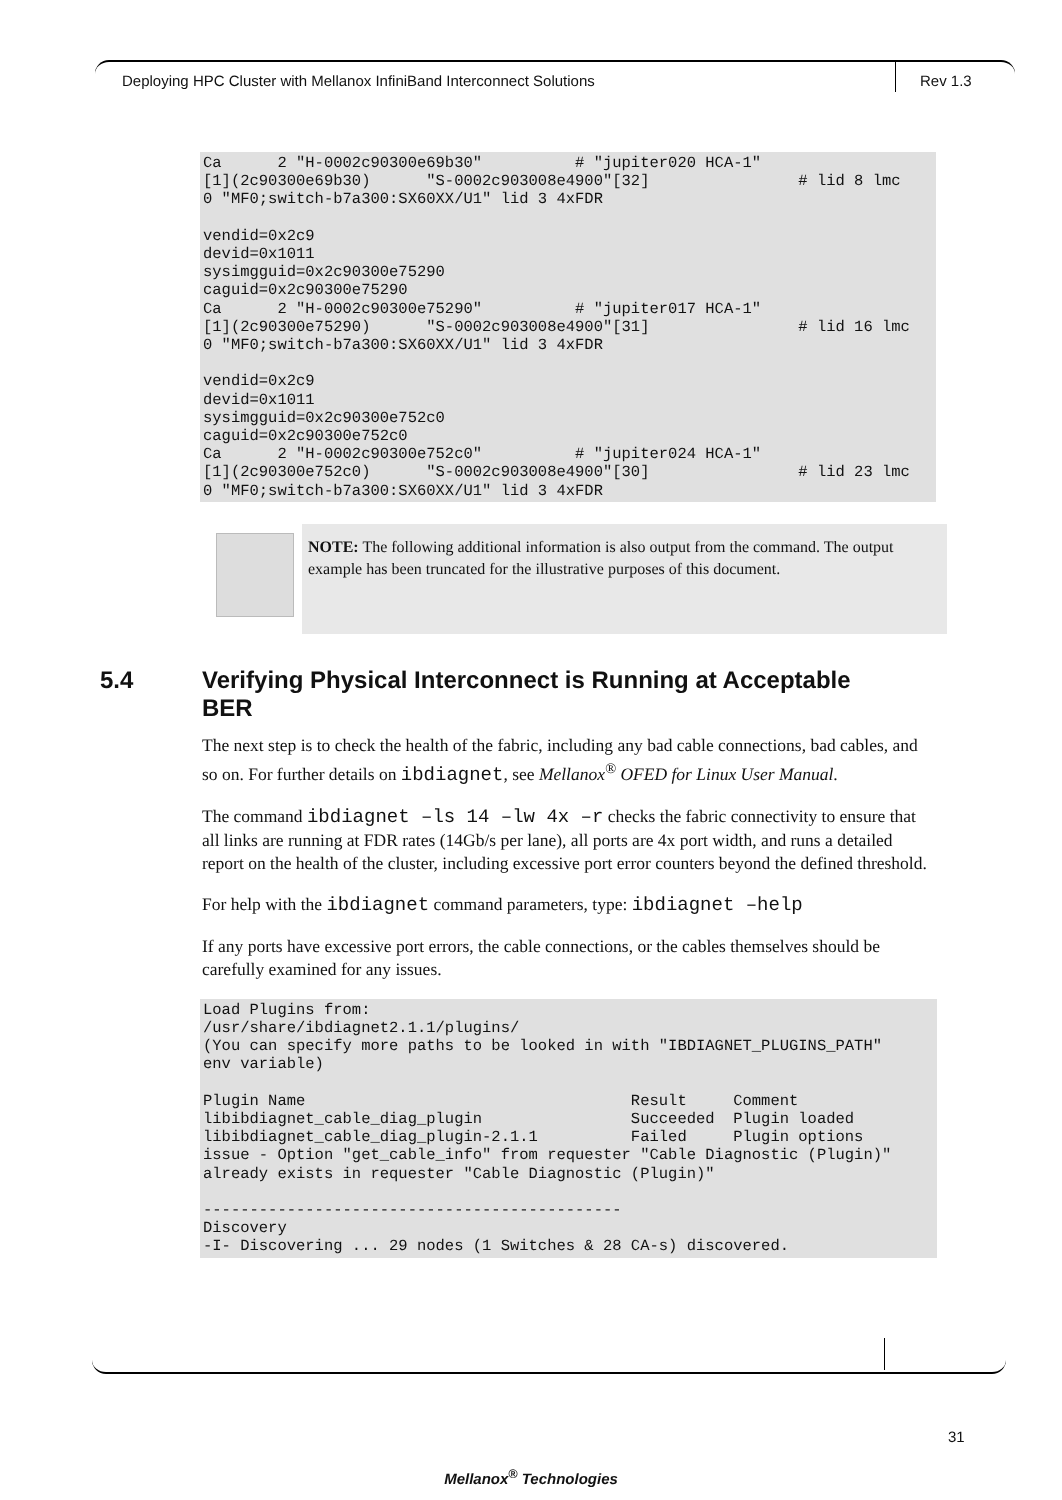Deploying HPC Cluster with Mellanox InfiniBand Interconnect Solutions
Rev 1.3
Ca      2 "H-0002c90300e69b30"          # "jupiter020 HCA-1"
[1](2c90300e69b30)      "S-0002c903008e4900"[32]                # lid 8 lmc
0 "MF0;switch-b7a300:SX60XX/U1" lid 3 4xFDR

vendid=0x2c9
devid=0x1011
sysimgguid=0x2c90300e75290
caguid=0x2c90300e75290
Ca      2 "H-0002c90300e75290"          # "jupiter017 HCA-1"
[1](2c90300e75290)      "S-0002c903008e4900"[31]                # lid 16 lmc
0 "MF0;switch-b7a300:SX60XX/U1" lid 3 4xFDR

vendid=0x2c9
devid=0x1011
sysimgguid=0x2c90300e752c0
caguid=0x2c90300e752c0
Ca      2 "H-0002c90300e752c0"          # "jupiter024 HCA-1"
[1](2c90300e752c0)      "S-0002c903008e4900"[30]                # lid 23 lmc
0 "MF0;switch-b7a300:SX60XX/U1" lid 3 4xFDR
NOTE: The following additional information is also output from the command. The output example has been truncated for the illustrative purposes of this document.
5.4 Verifying Physical Interconnect is Running at Acceptable BER
The next step is to check the health of the fabric, including any bad cable connections, bad cables, and so on. For further details on ibdiagnet, see Mellanox<sup>®</sup> OFED for Linux User Manual.
The command ibdiagnet –ls 14 –lw 4x –r checks the fabric connectivity to ensure that all links are running at FDR rates (14Gb/s per lane), all ports are 4x port width, and runs a detailed report on the health of the cluster, including excessive port error counters beyond the defined threshold.
For help with the ibdiagnet command parameters, type: ibdiagnet –help
If any ports have excessive port errors, the cable connections, or the cables themselves should be carefully examined for any issues.
Load Plugins from:
/usr/share/ibdiagnet2.1.1/plugins/
(You can specify more paths to be looked in with "IBDIAGNET_PLUGINS_PATH"
env variable)

Plugin Name                                   Result     Comment
libibdiagnet_cable_diag_plugin                Succeeded  Plugin loaded
libibdiagnet_cable_diag_plugin-2.1.1          Failed     Plugin options
issue - Option "get_cable_info" from requester "Cable Diagnostic (Plugin)"
already exists in requester "Cable Diagnostic (Plugin)"

---------------------------------------------
Discovery
-I- Discovering ... 29 nodes (1 Switches & 28 CA-s) discovered.
31
Mellanox<sup>®</sup> Technologies